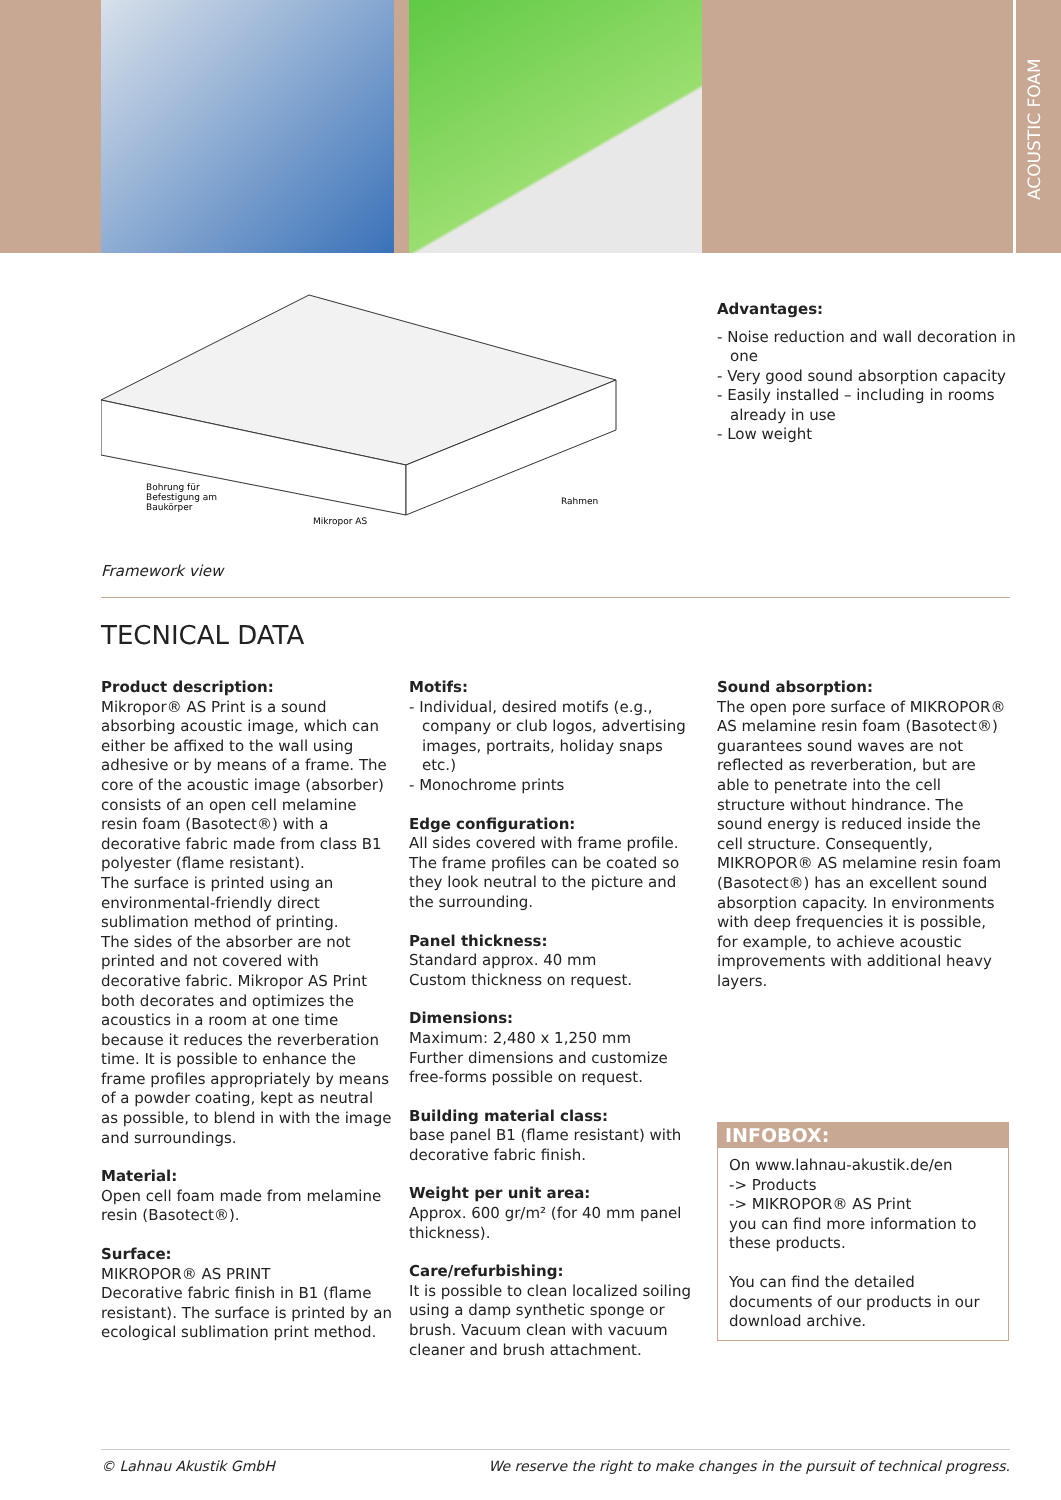ACOUSTIC FOAM
Bohrung für
Befestigung am
Baukörper
Mikropor AS
Rahmen
Framework view
Advantages:
- Noise reduction and wall decoration in one
- Very good sound absorption capacity
- Easily installed – including in rooms already in use
- Low weight
TECNICAL DATA
Product description:
Mikropor® AS Print is a sound absorbing acoustic image, which can either be affixed to the wall using adhesive or by means of a frame. The core of the acoustic image (absorber) consists of an open cell melamine resin foam (Basotect®) with a decorative fabric made from class B1 polyester (flame resistant).
The surface is printed using an environmental-friendly direct sublimation method of printing.
The sides of the absorber are not printed and not covered with decorative fabric. Mikropor AS Print both decorates and optimizes the acoustics in a room at one time because it reduces the reverberation time. It is possible to enhance the frame profiles appropriately by means of a powder coating, kept as neutral as possible, to blend in with the image and surroundings.
Material:
Open cell foam made from melamine resin (Basotect®).
Surface:
MIKROPOR® AS PRINT
Decorative fabric finish in B1 (flame resistant). The surface is printed by an ecological sublimation print method.
Motifs:
- Individual, desired motifs (e.g., company or club logos, advertising images, portraits, holiday snaps etc.)
- Monochrome prints
Edge configuration:
All sides covered with frame profile. The frame profiles can be coated so they look neutral to the picture and the surrounding.
Panel thickness:
Standard approx. 40 mm
Custom thickness on request.
Dimensions:
Maximum: 2,480 x 1,250 mm
Further dimensions and customize free-forms possible on request.
Building material class:
base panel B1 (flame resistant) with decorative fabric finish.
Weight per unit area:
Approx. 600 gr/m² (for 40 mm panel thickness).
Care/refurbishing:
It is possible to clean localized soiling using a damp synthetic sponge or brush. Vacuum clean with vacuum cleaner and brush attachment.
Sound absorption:
The open pore surface of MIKROPOR® AS melamine resin foam (Basotect®) guarantees sound waves are not reflected as reverberation, but are able to penetrate into the cell structure without hindrance. The sound energy is reduced inside the cell structure. Consequently, MIKROPOR® AS melamine resin foam (Basotect®) has an excellent sound absorption capacity. In environments with deep frequencies it is possible, for example, to achieve acoustic improvements with additional heavy layers.
INFOBOX:
On www.lahnau-akustik.de/en
-> Products
-> MIKROPOR® AS Print
you can find more information to these products.
You can find the detailed documents of our products in our download archive.
© Lahnau Akustik GmbH We reserve the right to make changes in the pursuit of technical progress.